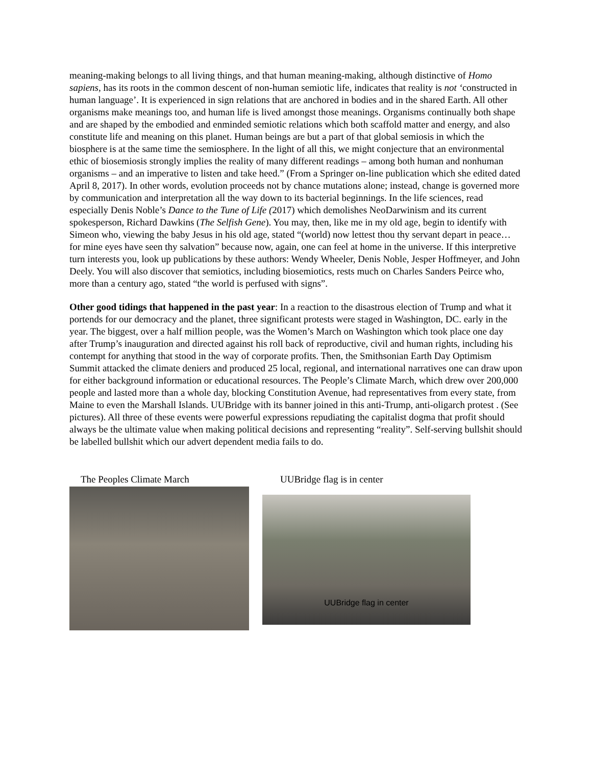meaning-making belongs to all living things, and that human meaning-making, although distinctive of Homo sapiens, has its roots in the common descent of non-human semiotic life, indicates that reality is not ‘constructed in human language’. It is experienced in sign relations that are anchored in bodies and in the shared Earth. All other organisms make meanings too, and human life is lived amongst those meanings. Organisms continually both shape and are shaped by the embodied and enminded semiotic relations which both scaffold matter and energy, and also constitute life and meaning on this planet. Human beings are but a part of that global semiosis in which the biosphere is at the same time the semiosphere. In the light of all this, we might conjecture that an environmental ethic of biosemiosis strongly implies the reality of many different readings – among both human and nonhuman organisms – and an imperative to listen and take heed.” (From a Springer on-line publication which she edited dated April 8, 2017). In other words, evolution proceeds not by chance mutations alone; instead, change is governed more by communication and interpretation all the way down to its bacterial beginnings. In the life sciences, read especially Denis Noble’s Dance to the Tune of Life (2017) which demolishes NeoDarwinism and its current spokesperson, Richard Dawkins (The Selfish Gene). You may, then, like me in my old age, begin to identify with Simeon who, viewing the baby Jesus in his old age, stated “(world) now lettest thou thy servant depart in peace… for mine eyes have seen thy salvation” because now, again, one can feel at home in the universe. If this interpretive turn interests you, look up publications by these authors: Wendy Wheeler, Denis Noble, Jesper Hoffmeyer, and John Deely. You will also discover that semiotics, including biosemiotics, rests much on Charles Sanders Peirce who, more than a century ago, stated “the world is perfused with signs”.
Other good tidings that happened in the past year: In a reaction to the disastrous election of Trump and what it portends for our democracy and the planet, three significant protests were staged in Washington, DC. early in the year. The biggest, over a half million people, was the Women’s March on Washington which took place one day after Trump’s inauguration and directed against his roll back of reproductive, civil and human rights, including his contempt for anything that stood in the way of corporate profits. Then, the Smithsonian Earth Day Optimism Summit attacked the climate deniers and produced 25 local, regional, and international narratives one can draw upon for either background information or educational resources. The People’s Climate March, which drew over 200,000 people and lasted more than a whole day, blocking Constitution Avenue, had representatives from every state, from Maine to even the Marshall Islands. UUBridge with its banner joined in this anti-Trump, anti-oligarch protest . (See pictures). All three of these events were powerful expressions repudiating the capitalist dogma that profit should always be the ultimate value when making political decisions and representing “reality”. Self-serving bullshit should be labelled bullshit which our advert dependent media fails to do.
The Peoples Climate March UUBridge flag is in center
UUBridge flag in center